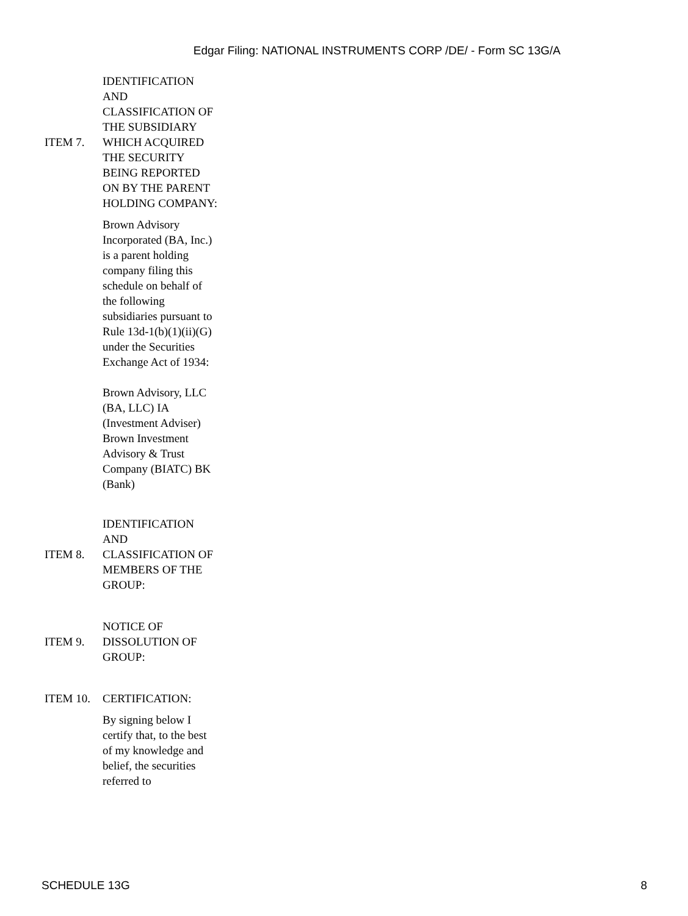Edgar Filing: NATIONAL INSTRUMENTS CORP /DE/ - Form SC 13G/A
ITEM 7. IDENTIFICATION AND CLASSIFICATION OF THE SUBSIDIARY WHICH ACQUIRED THE SECURITY BEING REPORTED ON BY THE PARENT HOLDING COMPANY:
Brown Advisory Incorporated (BA, Inc.) is a parent holding company filing this schedule on behalf of the following subsidiaries pursuant to Rule 13d-1(b)(1)(ii)(G) under the Securities Exchange Act of 1934:
Brown Advisory, LLC (BA, LLC) IA (Investment Adviser)
Brown Investment Advisory & Trust Company (BIATC) BK (Bank)
ITEM 8. IDENTIFICATION AND CLASSIFICATION OF MEMBERS OF THE GROUP:
ITEM 9. NOTICE OF DISSOLUTION OF GROUP:
ITEM 10. CERTIFICATION:
By signing below I certify that, to the best of my knowledge and belief, the securities referred to
SCHEDULE 13G 8